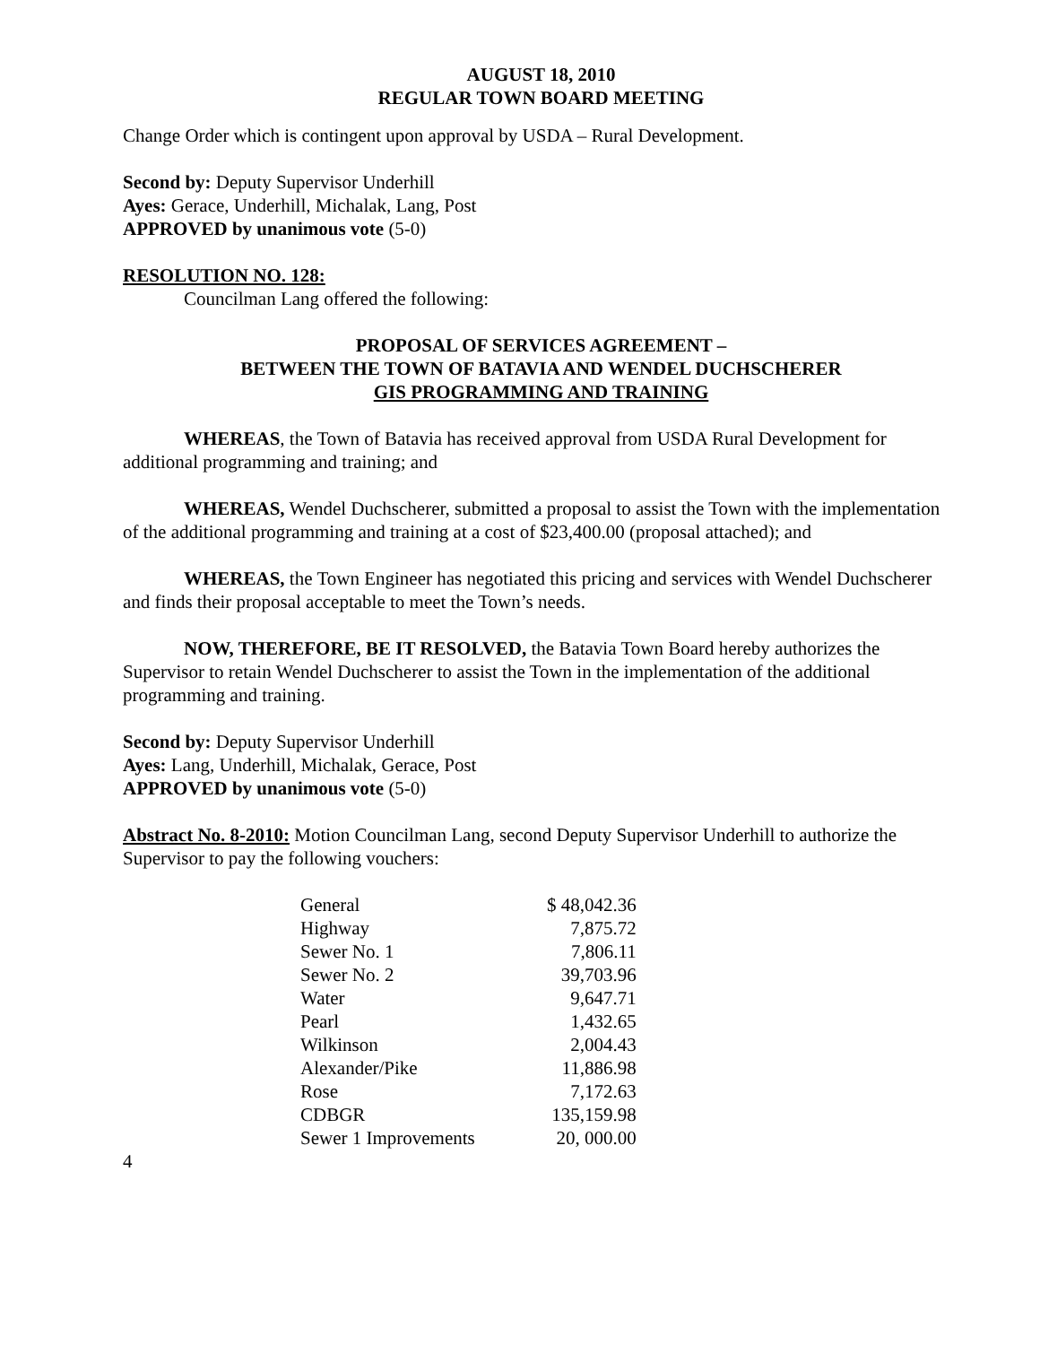AUGUST 18, 2010
REGULAR TOWN BOARD MEETING
Change Order which is contingent upon approval by USDA – Rural Development.
Second by: Deputy Supervisor Underhill
Ayes: Gerace, Underhill, Michalak, Lang, Post
APPROVED by unanimous vote (5-0)
RESOLUTION NO. 128:
Councilman Lang offered the following:
PROPOSAL OF SERVICES AGREEMENT –
BETWEEN THE TOWN OF BATAVIA AND WENDEL DUCHSCHERER
GIS PROGRAMMING AND TRAINING
WHEREAS, the Town of Batavia has received approval from USDA Rural Development for additional programming and training; and
WHEREAS, Wendel Duchscherer, submitted a proposal to assist the Town with the implementation of the additional programming and training at a cost of $23,400.00 (proposal attached); and
WHEREAS, the Town Engineer has negotiated this pricing and services with Wendel Duchscherer and finds their proposal acceptable to meet the Town’s needs.
NOW, THEREFORE, BE IT RESOLVED, the Batavia Town Board hereby authorizes the Supervisor to retain Wendel Duchscherer to assist the Town in the implementation of the additional programming and training.
Second by: Deputy Supervisor Underhill
Ayes: Lang, Underhill, Michalak, Gerace, Post
APPROVED by unanimous vote (5-0)
Abstract No. 8-2010: Motion Councilman Lang, second Deputy Supervisor Underhill to authorize the Supervisor to pay the following vouchers:
| General | $ 48,042.36 |
| Highway | 7,875.72 |
| Sewer No. 1 | 7,806.11 |
| Sewer No. 2 | 39,703.96 |
| Water | 9,647.71 |
| Pearl | 1,432.65 |
| Wilkinson | 2,004.43 |
| Alexander/Pike | 11,886.98 |
| Rose | 7,172.63 |
| CDBGR | 135,159.98 |
| Sewer 1 Improvements | 20, 000.00 |
4